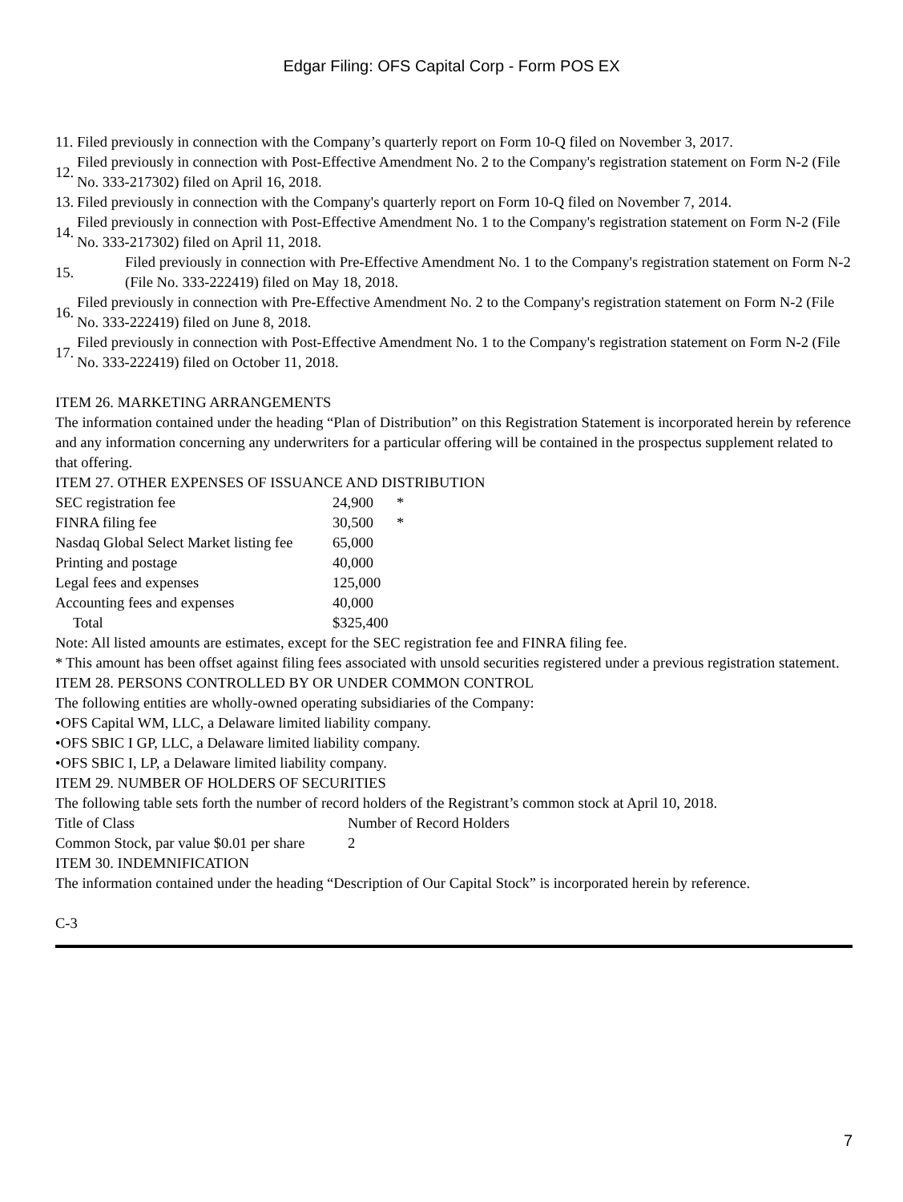Edgar Filing: OFS Capital Corp - Form POS EX
| 11. | Filed previously in connection with the Company’s quarterly report on Form 10-Q filed on November 3, 2017. |
| 12. | Filed previously in connection with Post-Effective Amendment No. 2 to the Company's registration statement on Form N-2 (File No. 333-217302) filed on April 16, 2018. |
| 13. | Filed previously in connection with the Company's quarterly report on Form 10-Q filed on November 7, 2014. |
| 14. | Filed previously in connection with Post-Effective Amendment No. 1 to the Company's registration statement on Form N-2 (File No. 333-217302) filed on April 11, 2018. |
| 15. | Filed previously in connection with Pre-Effective Amendment No. 1 to the Company's registration statement on Form N-2 (File No. 333-222419) filed on May 18, 2018. |
| 16. | Filed previously in connection with Pre-Effective Amendment No. 2 to the Company's registration statement on Form N-2 (File No. 333-222419) filed on June 8, 2018. |
| 17. | Filed previously in connection with Post-Effective Amendment No. 1 to the Company's registration statement on Form N-2 (File No. 333-222419) filed on October 11, 2018. |
ITEM 26. MARKETING ARRANGEMENTS
The information contained under the heading “Plan of Distribution” on this Registration Statement is incorporated herein by reference and any information concerning any underwriters for a particular offering will be contained in the prospectus supplement related to that offering.
ITEM 27. OTHER EXPENSES OF ISSUANCE AND DISTRIBUTION
| SEC registration fee | 24,900 | * |
| FINRA filing fee | 30,500 | * |
| Nasdaq Global Select Market listing fee | 65,000 | |
| Printing and postage | 40,000 | |
| Legal fees and expenses | 125,000 | |
| Accounting fees and expenses | 40,000 | |
| Total | $325,400 | |
Note: All listed amounts are estimates, except for the SEC registration fee and FINRA filing fee.
| * | This amount has been offset against filing fees associated with unsold securities registered under a previous registration statement. |
ITEM 28. PERSONS CONTROLLED BY OR UNDER COMMON CONTROL
The following entities are wholly-owned operating subsidiaries of the Company:
•OFS Capital WM, LLC, a Delaware limited liability company.
•OFS SBIC I GP, LLC, a Delaware limited liability company.
•OFS SBIC I, LP, a Delaware limited liability company.
ITEM 29. NUMBER OF HOLDERS OF SECURITIES
The following table sets forth the number of record holders of the Registrant’s common stock at April 10, 2018.
| Title of Class | Number of Record Holders |
| Common Stock, par value $0.01 per share | 2 |
ITEM 30. INDEMNIFICATION
The information contained under the heading “Description of Our Capital Stock” is incorporated herein by reference.
C-3
7